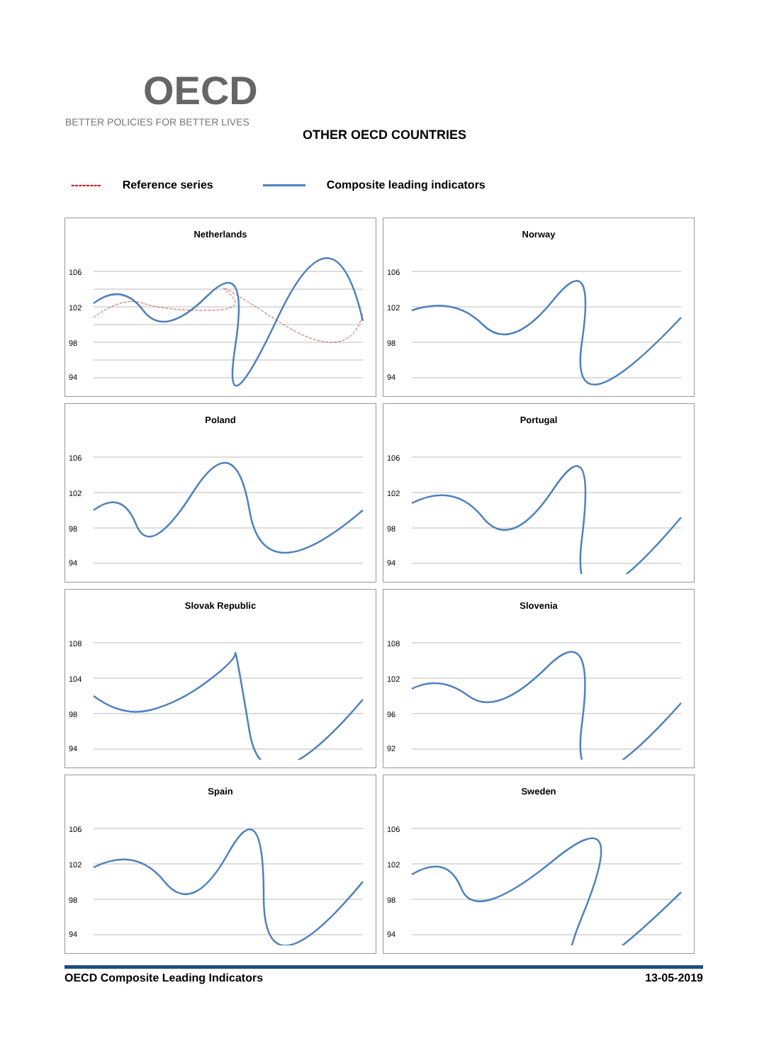OECD
BETTER POLICIES FOR BETTER LIVES
OTHER OECD COUNTRIES
-------- Reference series Composite leading indicators
Netherlands
106
102
98
94
Norway
106
102
98
94
Poland
106
102
98
94
Portugal
106
102
98
94
Slovak Republic
108
104
98
94
Slovenia
108
102
96
92
Spain
106
102
98
94
Sweden
106
102
98
94
OECD Composite Leading Indicators 13-05-2019